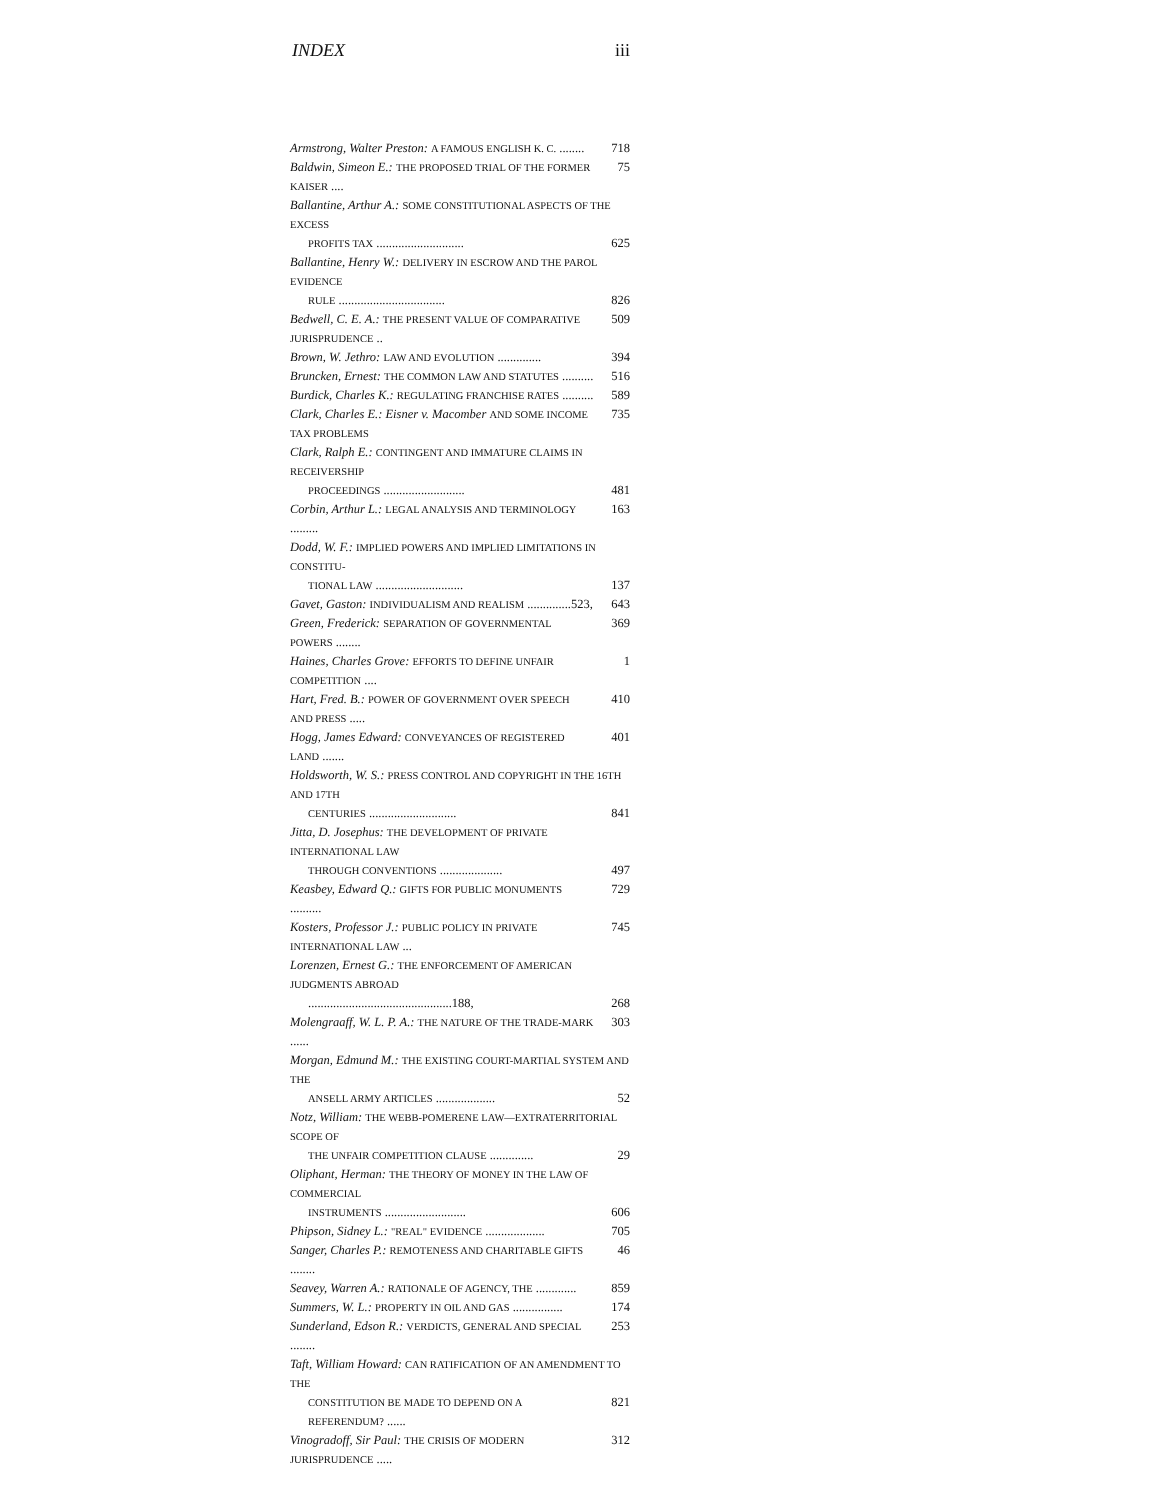INDEX iii
Armstrong, Walter Preston: A FAMOUS ENGLISH K. C. ........ 718
Baldwin, Simeon E.: THE PROPOSED TRIAL OF THE FORMER KAISER .... 75
Ballantine, Arthur A.: SOME CONSTITUTIONAL ASPECTS OF THE EXCESS
PROFITS TAX ............................ 625
Ballantine, Henry W.: DELIVERY IN ESCROW AND THE PAROL EVIDENCE
RULE .................................. 826
Bedwell, C. E. A.: THE PRESENT VALUE OF COMPARATIVE JURISPRUDENCE .. 509
Brown, W. Jethro: LAW AND EVOLUTION .............. 394
Bruncken, Ernest: THE COMMON LAW AND STATUTES .......... 516
Burdick, Charles K.: REGULATING FRANCHISE RATES .......... 589
Clark, Charles E.: Eisner v. Macomber AND SOME INCOME TAX PROBLEMS 735
Clark, Ralph E.: CONTINGENT AND IMMATURE CLAIMS IN RECEIVERSHIP
PROCEEDINGS .......................... 481
Corbin, Arthur L.: LEGAL ANALYSIS AND TERMINOLOGY ......... 163
Dodd, W. F.: IMPLIED POWERS AND IMPLIED LIMITATIONS IN CONSTITU-
TIONAL LAW ............................ 137
Gavet, Gaston: INDIVIDUALISM AND REALISM ..............523, 643
Green, Frederick: SEPARATION OF GOVERNMENTAL POWERS ........ 369
Haines, Charles Grove: EFFORTS TO DEFINE UNFAIR COMPETITION .... 1
Hart, Fred. B.: POWER OF GOVERNMENT OVER SPEECH AND PRESS ..... 410
Hogg, James Edward: CONVEYANCES OF REGISTERED LAND ....... 401
Holdsworth, W. S.: PRESS CONTROL AND COPYRIGHT IN THE 16TH AND 17TH
CENTURIES ............................ 841
Jitta, D. Josephus: THE DEVELOPMENT OF PRIVATE INTERNATIONAL LAW
THROUGH CONVENTIONS .................... 497
Keasbey, Edward Q.: GIFTS FOR PUBLIC MONUMENTS .......... 729
Kosters, Professor J.: PUBLIC POLICY IN PRIVATE INTERNATIONAL LAW ... 745
Lorenzen, Ernest G.: THE ENFORCEMENT OF AMERICAN JUDGMENTS ABROAD
..............................................188, 268
Molengraaff, W. L. P. A.: THE NATURE OF THE TRADE-MARK ...... 303
Morgan, Edmund M.: THE EXISTING COURT-MARTIAL SYSTEM AND THE
ANSELL ARMY ARTICLES ................... 52
Notz, William: THE WEBB-POMERENE LAW—EXTRATERRITORIAL SCOPE OF
THE UNFAIR COMPETITION CLAUSE .............. 29
Oliphant, Herman: THE THEORY OF MONEY IN THE LAW OF COMMERCIAL
INSTRUMENTS .......................... 606
Phipson, Sidney L.: "REAL" EVIDENCE ................... 705
Sanger, Charles P.: REMOTENESS AND CHARITABLE GIFTS ........ 46
Seavey, Warren A.: RATIONALE OF AGENCY, THE ............. 859
Summers, W. L.: PROPERTY IN OIL AND GAS ................ 174
Sunderland, Edson R.: VERDICTS, GENERAL AND SPECIAL ........ 253
Taft, William Howard: CAN RATIFICATION OF AN AMENDMENT TO THE
CONSTITUTION BE MADE TO DEPEND ON A REFERENDUM? ...... 821
Vinogradoff, Sir Paul: THE CRISIS OF MODERN JURISPRUDENCE ..... 312